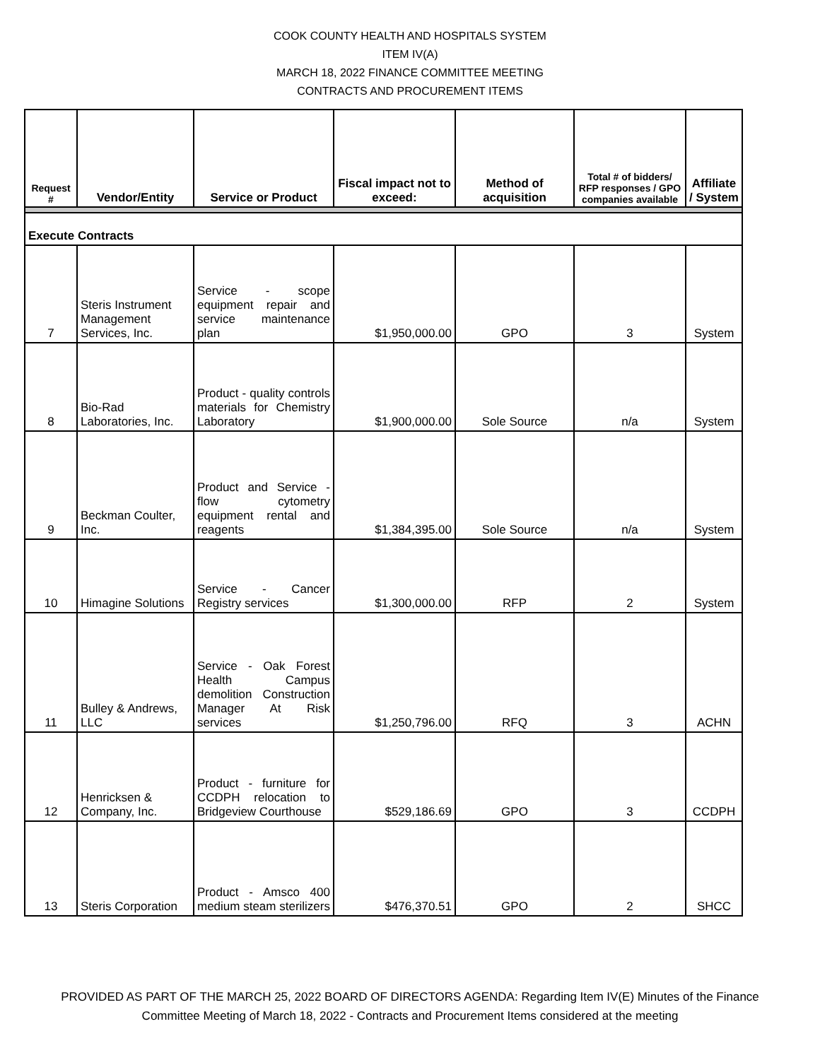COOK COUNTY HEALTH AND HOSPITALS SYSTEM
ITEM IV(A)
MARCH 18, 2022 FINANCE COMMITTEE MEETING
CONTRACTS AND PROCUREMENT ITEMS
| Request # | Vendor/Entity | Service or Product | Fiscal impact not to exceed: | Method of acquisition | Total # of bidders/ RFP responses / GPO companies available | Affiliate / System |
| --- | --- | --- | --- | --- | --- | --- |
| Execute Contracts | | | | | | |
| 7 | Steris Instrument Management Services, Inc. | Service - scope equipment repair and service maintenance plan | $1,950,000.00 | GPO | 3 | System |
| 8 | Bio-Rad Laboratories, Inc. | Product - quality controls materials for Chemistry Laboratory | $1,900,000.00 | Sole Source | n/a | System |
| 9 | Beckman Coulter, Inc. | Product and Service - flow cytometry equipment rental and reagents | $1,384,395.00 | Sole Source | n/a | System |
| 10 | Himagine Solutions | Service - Cancer Registry services | $1,300,000.00 | RFP | 2 | System |
| 11 | Bulley & Andrews, LLC | Service - Oak Forest Health Campus demolition Construction Manager At Risk services | $1,250,796.00 | RFQ | 3 | ACHN |
| 12 | Henricksen & Company, Inc. | Product - furniture for CCDPH relocation to Bridgeview Courthouse | $529,186.69 | GPO | 3 | CCDPH |
| 13 | Steris Corporation | Product - Amsco 400 medium steam sterilizers | $476,370.51 | GPO | 2 | SHCC |
PROVIDED AS PART OF THE MARCH 25, 2022 BOARD OF DIRECTORS AGENDA: Regarding Item IV(E) Minutes of the Finance
Committee Meeting of March 18, 2022 - Contracts and Procurement Items considered at the meeting